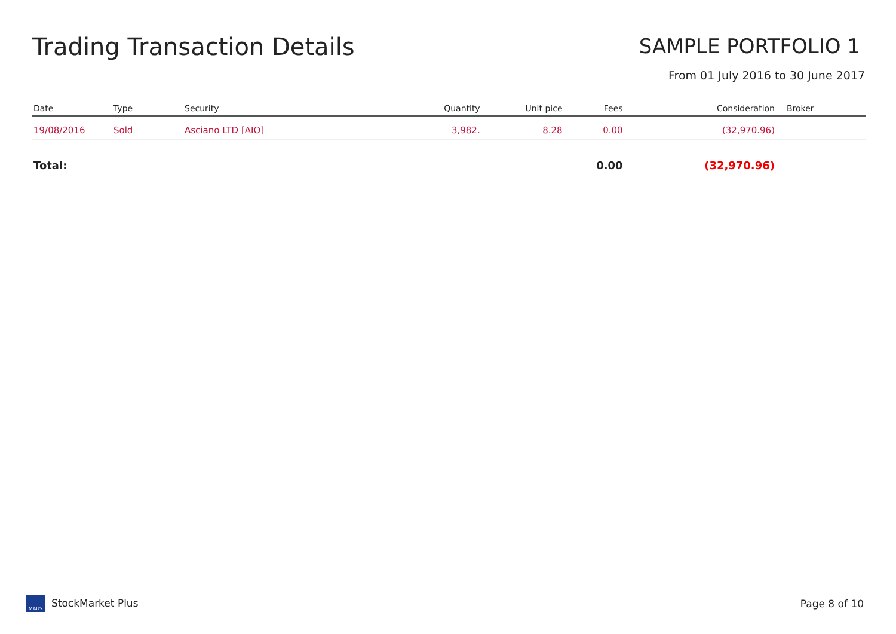Trading Transaction Details
SAMPLE PORTFOLIO 1
From 01 July 2016 to 30 June 2017
| Date | Type | Security | Quantity | Unit pice | Fees | Consideration | Broker |
| --- | --- | --- | --- | --- | --- | --- | --- |
| 19/08/2016 | Sold | Asciano LTD [AIO] | 3,982. | 8.28 | 0.00 | (32,970.96) | |
| Total: | | | | | 0.00 | (32,970.96) | |
MAUS StockMarket Plus Page 8 of 10